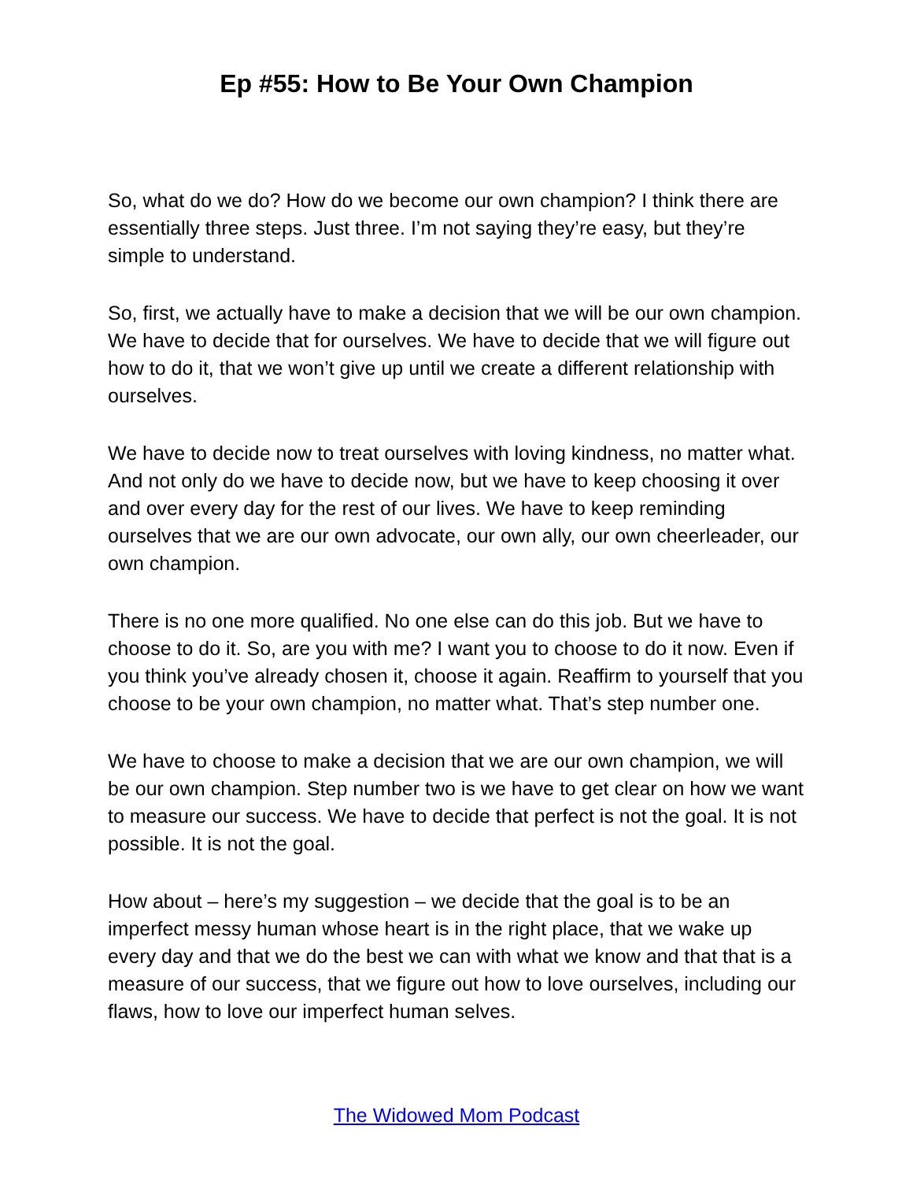Ep #55: How to Be Your Own Champion
So, what do we do? How do we become our own champion? I think there are essentially three steps. Just three. I’m not saying they’re easy, but they’re simple to understand.
So, first, we actually have to make a decision that we will be our own champion. We have to decide that for ourselves. We have to decide that we will figure out how to do it, that we won’t give up until we create a different relationship with ourselves.
We have to decide now to treat ourselves with loving kindness, no matter what. And not only do we have to decide now, but we have to keep choosing it over and over every day for the rest of our lives. We have to keep reminding ourselves that we are our own advocate, our own ally, our own cheerleader, our own champion.
There is no one more qualified. No one else can do this job. But we have to choose to do it. So, are you with me? I want you to choose to do it now. Even if you think you’ve already chosen it, choose it again. Reaffirm to yourself that you choose to be your own champion, no matter what. That’s step number one.
We have to choose to make a decision that we are our own champion, we will be our own champion. Step number two is we have to get clear on how we want to measure our success. We have to decide that perfect is not the goal. It is not possible. It is not the goal.
How about – here’s my suggestion – we decide that the goal is to be an imperfect messy human whose heart is in the right place, that we wake up every day and that we do the best we can with what we know and that that is a measure of our success, that we figure out how to love ourselves, including our flaws, how to love our imperfect human selves.
The Widowed Mom Podcast